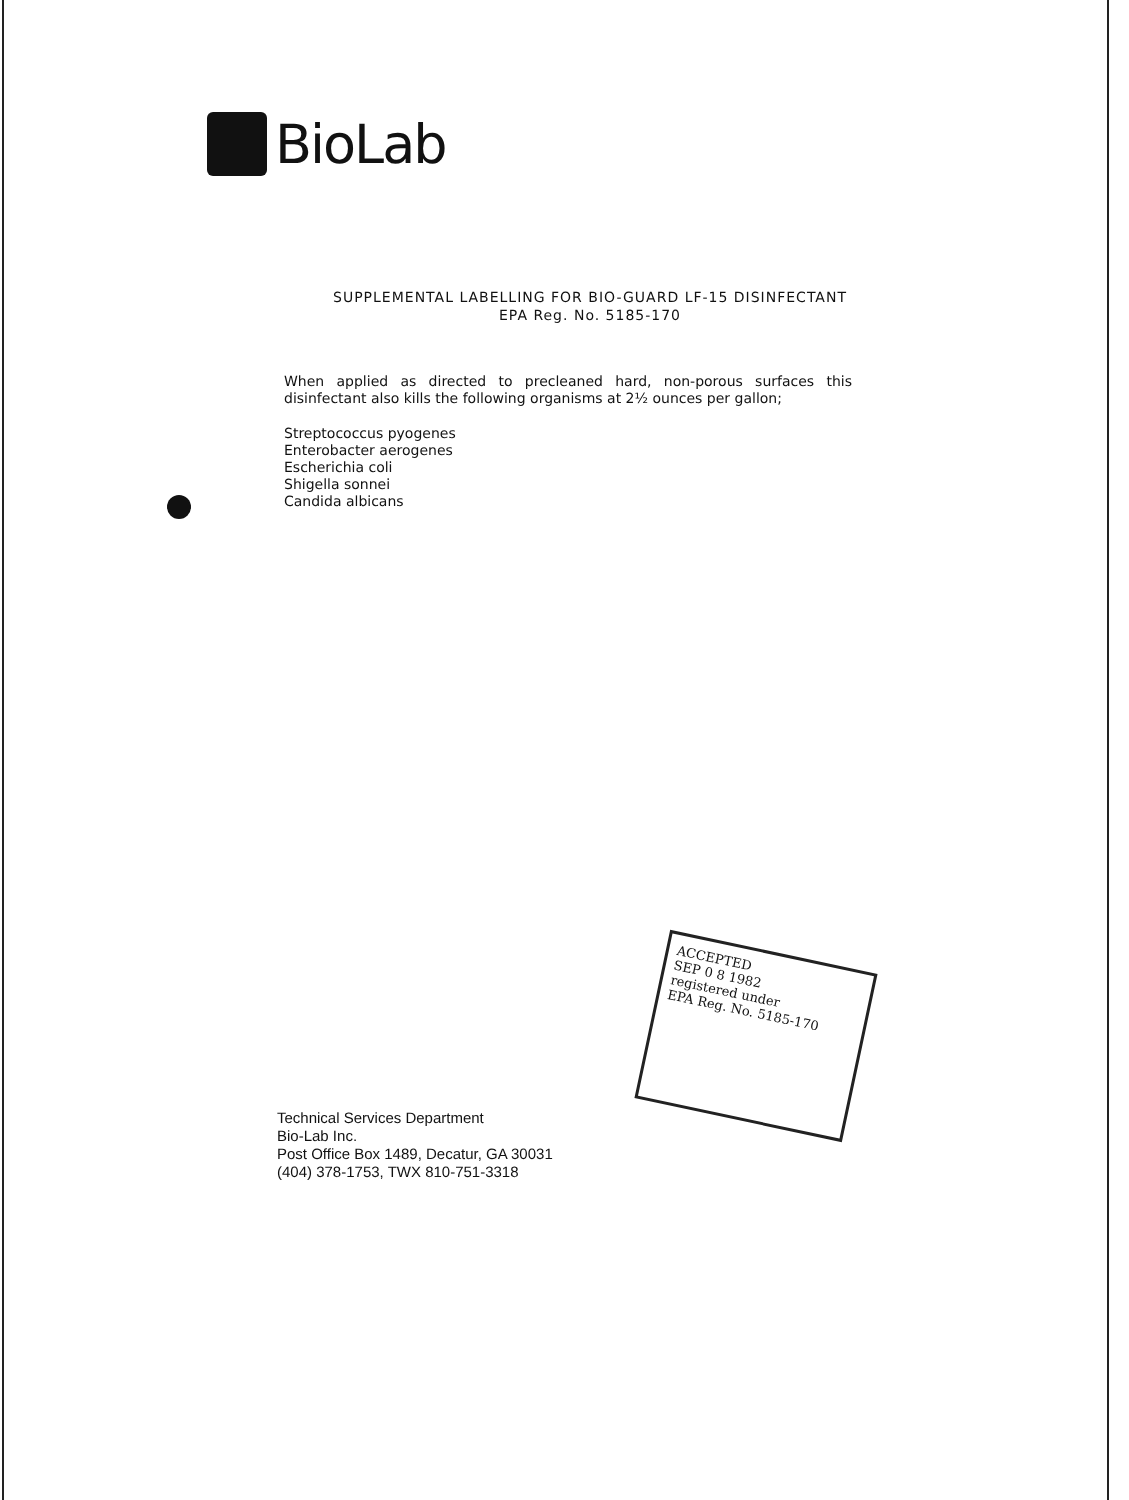BioLab
SUPPLEMENTAL LABELLING FOR BIO-GUARD LF-15 DISINFECTANT
EPA Reg. No. 5185-170
When applied as directed to precleaned hard, non-porous surfaces this disinfectant also kills the following organisms at 2½ ounces per gallon;
Streptococcus pyogenes
Enterobacter aerogenes
Escherichia coli
Shigella sonnei
Candida albicans
ACCEPTED
SEP 0 8 1982
registered under
EPA Reg. No. 5185-170
Technical Services Department
Bio-Lab Inc.
Post Office Box 1489, Decatur, GA 30031
(404) 378-1753, TWX 810-751-3318